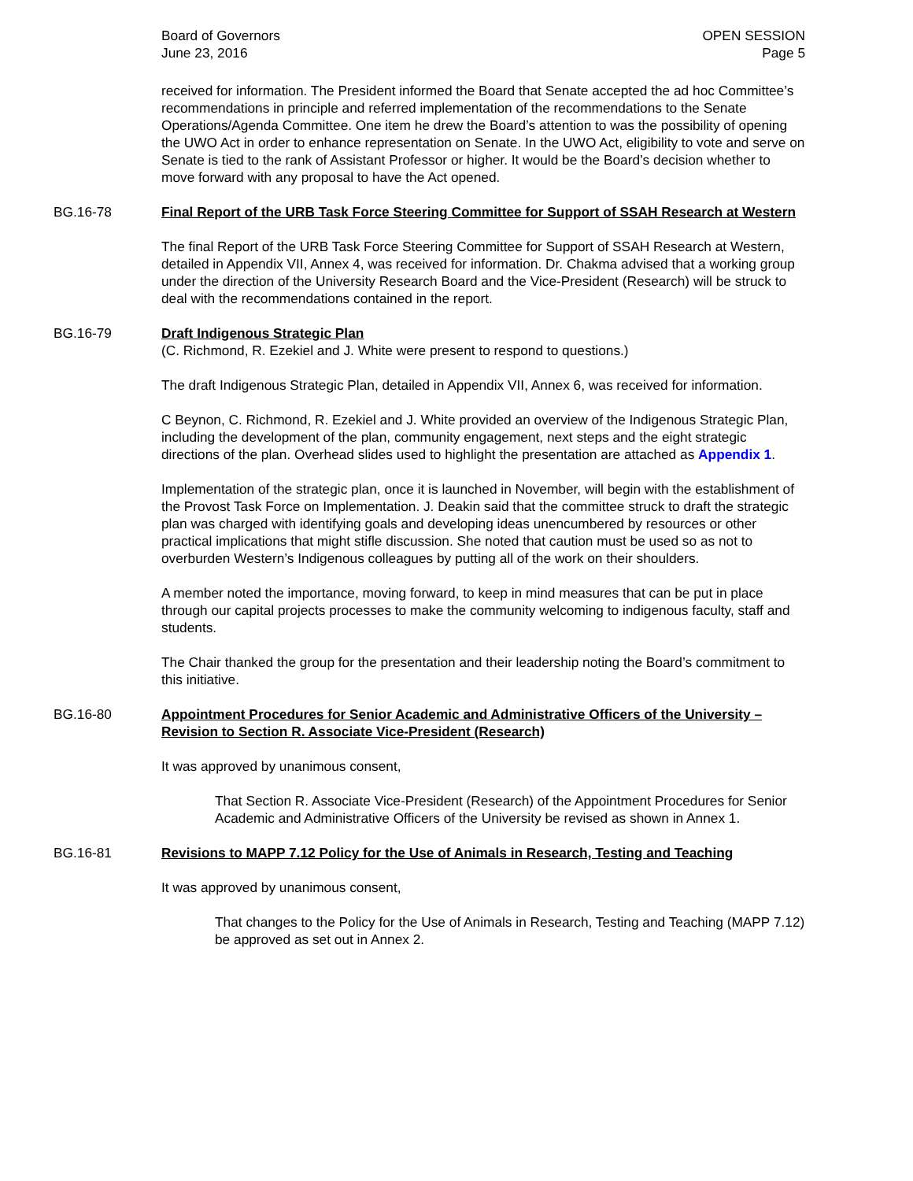Board of Governors
June 23, 2016
OPEN SESSION
Page 5
received for information. The President informed the Board that Senate accepted the ad hoc Committee’s recommendations in principle and referred implementation of the recommendations to the Senate Operations/Agenda Committee. One item he drew the Board’s attention to was the possibility of opening the UWO Act in order to enhance representation on Senate. In the UWO Act, eligibility to vote and serve on Senate is tied to the rank of Assistant Professor or higher. It would be the Board’s decision whether to move forward with any proposal to have the Act opened.
BG.16-78 Final Report of the URB Task Force Steering Committee for Support of SSAH Research at Western
The final Report of the URB Task Force Steering Committee for Support of SSAH Research at Western, detailed in Appendix VII, Annex 4, was received for information. Dr. Chakma advised that a working group under the direction of the University Research Board and the Vice-President (Research) will be struck to deal with the recommendations contained in the report.
BG.16-79 Draft Indigenous Strategic Plan
(C. Richmond, R. Ezekiel and J. White were present to respond to questions.)
The draft Indigenous Strategic Plan, detailed in Appendix VII, Annex 6, was received for information.
C Beynon, C. Richmond, R. Ezekiel and J. White provided an overview of the Indigenous Strategic Plan, including the development of the plan, community engagement, next steps and the eight strategic directions of the plan. Overhead slides used to highlight the presentation are attached as Appendix 1.
Implementation of the strategic plan, once it is launched in November, will begin with the establishment of the Provost Task Force on Implementation. J. Deakin said that the committee struck to draft the strategic plan was charged with identifying goals and developing ideas unencumbered by resources or other practical implications that might stifle discussion. She noted that caution must be used so as not to overburden Western’s Indigenous colleagues by putting all of the work on their shoulders.
A member noted the importance, moving forward, to keep in mind measures that can be put in place through our capital projects processes to make the community welcoming to indigenous faculty, staff and students.
The Chair thanked the group for the presentation and their leadership noting the Board’s commitment to this initiative.
BG.16-80 Appointment Procedures for Senior Academic and Administrative Officers of the University – Revision to Section R. Associate Vice-President (Research)
It was approved by unanimous consent,
That Section R. Associate Vice-President (Research) of the Appointment Procedures for Senior Academic and Administrative Officers of the University be revised as shown in Annex 1.
BG.16-81 Revisions to MAPP 7.12 Policy for the Use of Animals in Research, Testing and Teaching
It was approved by unanimous consent,
That changes to the Policy for the Use of Animals in Research, Testing and Teaching (MAPP 7.12) be approved as set out in Annex 2.